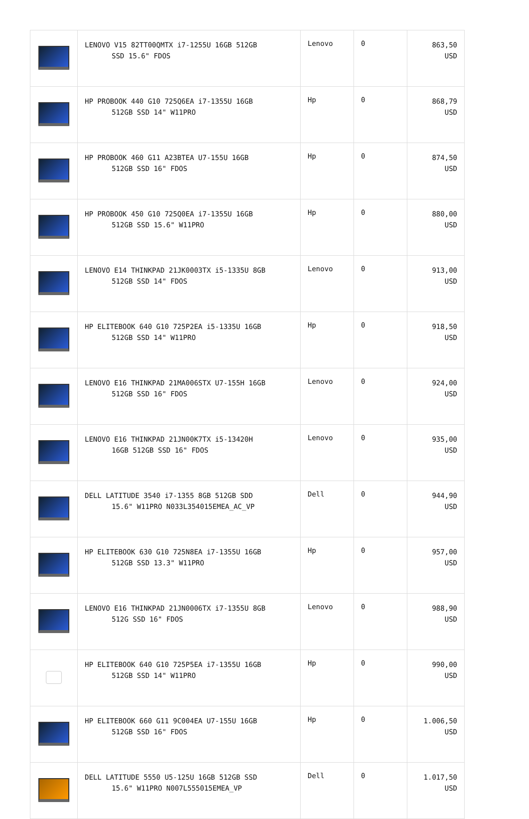| | LENOVO V15 82TT00QMTX i7-1255U 16GB 512GB SSD 15.6" FDOS | Lenovo | 0 | 863,50 USD |
| | HP PROBOOK 440 G10 725Q6EA i7-1355U 16GB 512GB SSD 14" W11PRO | Hp | 0 | 868,79 USD |
| | HP PROBOOK 460 G11 A23BTEA U7-155U 16GB 512GB SSD 16" FDOS | Hp | 0 | 874,50 USD |
| | HP PROBOOK 450 G10 725Q0EA i7-1355U 16GB 512GB SSD 15.6" W11PRO | Hp | 0 | 880,00 USD |
| | LENOVO E14 THINKPAD 21JK0003TX i5-1335U 8GB 512GB SSD 14" FDOS | Lenovo | 0 | 913,00 USD |
| | HP ELITEBOOK 640 G10 725P2EA i5-1335U 16GB 512GB SSD 14" W11PRO | Hp | 0 | 918,50 USD |
| | LENOVO E16 THINKPAD 21MA006STX U7-155H 16GB 512GB SSD 16" FDOS | Lenovo | 0 | 924,00 USD |
| | LENOVO E16 THINKPAD 21JN00K7TX i5-13420H 16GB 512GB SSD 16" FDOS | Lenovo | 0 | 935,00 USD |
| | DELL LATITUDE 3540 i7-1355 8GB 512GB SDD 15.6" W11PRO N033L354015EMEA_AC_VP | Dell | 0 | 944,90 USD |
| | HP ELITEBOOK 630 G10 725N8EA i7-1355U 16GB 512GB SSD 13.3" W11PRO | Hp | 0 | 957,00 USD |
| | LENOVO E16 THINKPAD 21JN0006TX i7-1355U 8GB 512G SSD 16" FDOS | Lenovo | 0 | 988,90 USD |
| | HP ELITEBOOK 640 G10 725P5EA i7-1355U 16GB 512GB SSD 14" W11PRO | Hp | 0 | 990,00 USD |
| | HP ELITEBOOK 660 G11 9C004EA U7-155U 16GB 512GB SSD 16" FDOS | Hp | 0 | 1.006,50 USD |
| | DELL LATITUDE 5550 U5-125U 16GB 512GB SSD 15.6" W11PRO N007L555015EMEA_VP | Dell | 0 | 1.017,50 USD |